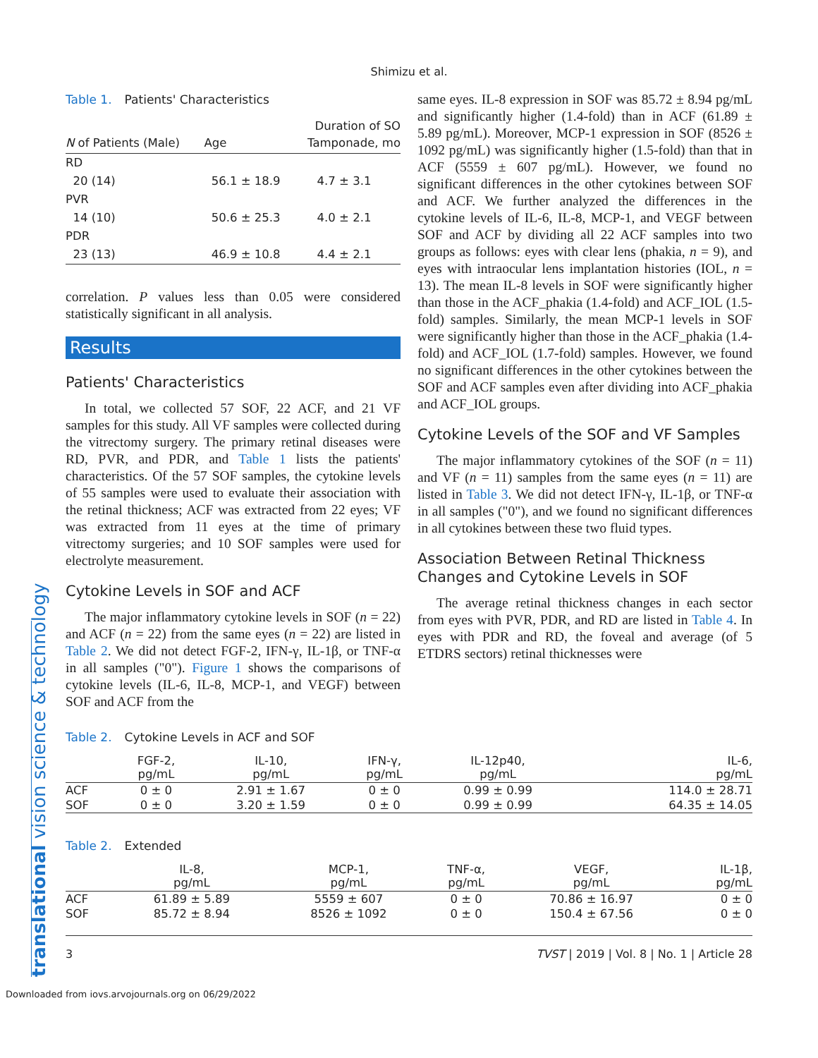Shimizu et al.
Table 1. Patients' Characteristics
| N of Patients (Male) | Age | Duration of SO Tamponade, mo |
| --- | --- | --- |
| RD | | |
| 20 (14) | 56.1 ± 18.9 | 4.7 ± 3.1 |
| PVR | | |
| 14 (10) | 50.6 ± 25.3 | 4.0 ± 2.1 |
| PDR | | |
| 23 (13) | 46.9 ± 10.8 | 4.4 ± 2.1 |
correlation. P values less than 0.05 were considered statistically significant in all analysis.
Results
Patients' Characteristics
In total, we collected 57 SOF, 22 ACF, and 21 VF samples for this study. All VF samples were collected during the vitrectomy surgery. The primary retinal diseases were RD, PVR, and PDR, and Table 1 lists the patients' characteristics. Of the 57 SOF samples, the cytokine levels of 55 samples were used to evaluate their association with the retinal thickness; ACF was extracted from 22 eyes; VF was extracted from 11 eyes at the time of primary vitrectomy surgeries; and 10 SOF samples were used for electrolyte measurement.
Cytokine Levels in SOF and ACF
The major inflammatory cytokine levels in SOF (n = 22) and ACF (n = 22) from the same eyes (n = 22) are listed in Table 2. We did not detect FGF-2, IFN-γ, IL-1β, or TNF-α in all samples ("0"). Figure 1 shows the comparisons of cytokine levels (IL-6, IL-8, MCP-1, and VEGF) between SOF and ACF from the
same eyes. IL-8 expression in SOF was 85.72 ± 8.94 pg/mL and significantly higher (1.4-fold) than in ACF (61.89 ± 5.89 pg/mL). Moreover, MCP-1 expression in SOF (8526 ± 1092 pg/mL) was significantly higher (1.5-fold) than that in ACF (5559 ± 607 pg/mL). However, we found no significant differences in the other cytokines between SOF and ACF. We further analyzed the differences in the cytokine levels of IL-6, IL-8, MCP-1, and VEGF between SOF and ACF by dividing all 22 ACF samples into two groups as follows: eyes with clear lens (phakia, n = 9), and eyes with intraocular lens implantation histories (IOL, n = 13). The mean IL-8 levels in SOF were significantly higher than those in the ACF_phakia (1.4-fold) and ACF_IOL (1.5-fold) samples. Similarly, the mean MCP-1 levels in SOF were significantly higher than those in the ACF_phakia (1.4-fold) and ACF_IOL (1.7-fold) samples. However, we found no significant differences in the other cytokines between the SOF and ACF samples even after dividing into ACF_phakia and ACF_IOL groups.
Cytokine Levels of the SOF and VF Samples
The major inflammatory cytokines of the SOF (n = 11) and VF (n = 11) samples from the same eyes (n = 11) are listed in Table 3. We did not detect IFN-γ, IL-1β, or TNF-α in all samples ("0"), and we found no significant differences in all cytokines between these two fluid types.
Association Between Retinal Thickness Changes and Cytokine Levels in SOF
The average retinal thickness changes in each sector from eyes with PVR, PDR, and RD are listed in Table 4. In eyes with PDR and RD, the foveal and average (of 5 ETDRS sectors) retinal thicknesses were
Table 2. Cytokine Levels in ACF and SOF
| | FGF-2, pg/mL | IL-10, pg/mL | IFN-γ, pg/mL | IL-12p40, pg/mL | IL-6, pg/mL |
| --- | --- | --- | --- | --- | --- |
| ACF | 0 ± 0 | 2.91 ± 1.67 | 0 ± 0 | 0.99 ± 0.99 | 114.0 ± 28.71 |
| SOF | 0 ± 0 | 3.20 ± 1.59 | 0 ± 0 | 0.99 ± 0.99 | 64.35 ± 14.05 |
Table 2. Extended
| | IL-8, pg/mL | MCP-1, pg/mL | TNF-α, pg/mL | VEGF, pg/mL | IL-1β, pg/mL |
| --- | --- | --- | --- | --- | --- |
| ACF | 61.89 ± 5.89 | 5559 ± 607 | 0 ± 0 | 70.86 ± 16.97 | 0 ± 0 |
| SOF | 85.72 ± 8.94 | 8526 ± 1092 | 0 ± 0 | 150.4 ± 67.56 | 0 ± 0 |
3 TVST | 2019 | Vol. 8 | No. 1 | Article 28
Downloaded from iovs.arvojournals.org on 06/29/2022
translational vision science & technology